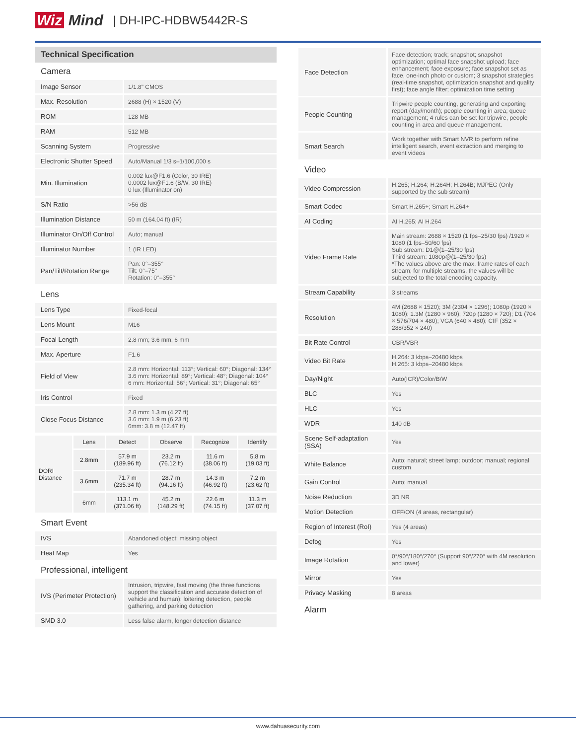Wiz Mind
| DH-IPC-HDBW5442R-S
Technical Specification
Camera
| Image Sensor | 1/1.8" CMOS |
| Max. Resolution | 2688 (H) × 1520 (V) |
| ROM | 128 MB |
| RAM | 512 MB |
| Scanning System | Progressive |
| Electronic Shutter Speed | Auto/Manual 1/3 s–1/100,000 s |
| Min. Illumination | 0.002 lux@F1.6 (Color, 30 IRE) 0.0002 lux@F1.6 (B/W, 30 IRE) 0 lux (Illuminator on) |
| S/N Ratio | >56 dB |
| Illumination Distance | 50 m (164.04 ft) (IR) |
| Illuminator On/Off Control | Auto; manual |
| Illuminator Number | 1 (IR LED) |
| Pan/Tilt/Rotation Range | Pan: 0°–355° Tilt: 0°–75° Rotation: 0°–355° |
Lens
| Lens Type | Fixed-focal |
| Lens Mount | M16 |
| Focal Length | 2.8 mm; 3.6 mm; 6 mm |
| Max. Aperture | F1.6 |
| Field of View | 2.8 mm: Horizontal: 113°; Vertical: 60°; Diagonal: 134° 3.6 mm: Horizontal: 89°; Vertical: 48°; Diagonal: 104° 6 mm: Horizontal: 56°; Vertical: 31°; Diagonal: 65° |
| Iris Control | Fixed |
| Close Focus Distance | 2.8 mm: 1.3 m (4.27 ft) 3.6 mm: 1.9 m (6.23 ft) 6mm: 3.8 m (12.47 ft) |
| DORI Distance | Lens | Detect | Observe | Recognize | Identify |
| | 2.8mm | 57.9 m (189.96 ft) | 23.2 m (76.12 ft) | 11.6 m (38.06 ft) | 5.8 m (19.03 ft) |
| | 3.6mm | 71.7 m (235.34 ft) | 28.7 m (94.16 ft) | 14.3 m (46.92 ft) | 7.2 m (23.62 ft) |
| | 6mm | 113.1 m (371.06 ft) | 45.2 m (148.29 ft) | 22.6 m (74.15 ft) | 11.3 m (37.07 ft) |
Smart Event
| IVS | Abandoned object; missing object |
| Heat Map | Yes |
Professional, intelligent
| IVS (Perimeter Protection) | Intrusion, tripwire, fast moving (the three functions support the classification and accurate detection of vehicle and human); loitering detection, people gathering, and parking detection |
| SMD 3.0 | Less false alarm, longer detection distance |
| Face Detection | Face detection; track; snapshot; snapshot optimization; optimal face snapshot upload; face enhancement; face exposure; face snapshot set as face, one-inch photo or custom; 3 snapshot strategies (real-time snapshot, optimization snapshot and quality first); face angle filter; optimization time setting |
| People Counting | Tripwire people counting, generating and exporting report (day/month); people counting in area; queue management; 4 rules can be set for tripwire, people counting in area and queue management. |
| Smart Search | Work together with Smart NVR to perform refine intelligent search, event extraction and merging to event videos |
Video
| Video Compression | H.265; H.264; H.264H; H.264B; MJPEG (Only supported by the sub stream) |
| Smart Codec | Smart H.265+; Smart H.264+ |
| AI Coding | AI H.265; AI H.264 |
| Video Frame Rate | Main stream: 2688 × 1520 (1 fps–25/30 fps) /1920 × 1080 (1 fps–50/60 fps) Sub stream: D1@(1–25/30 fps) Third stream: 1080p@(1–25/30 fps) *The values above are the max. frame rates of each stream; for multiple streams, the values will be subjected to the total encoding capacity. |
| Stream Capability | 3 streams |
| Resolution | 4M (2688 × 1520); 3M (2304 × 1296); 1080p (1920 × 1080); 1.3M (1280 × 960); 720p (1280 × 720); D1 (704 × 576/704 × 480); VGA (640 × 480); CIF (352 × 288/352 × 240) |
| Bit Rate Control | CBR/VBR |
| Video Bit Rate | H.264: 3 kbps–20480 kbps H.265: 3 kbps–20480 kbps |
| Day/Night | Auto(ICR)/Color/B/W |
| BLC | Yes |
| HLC | Yes |
| WDR | 140 dB |
| Scene Self-adaptation (SSA) | Yes |
| White Balance | Auto; natural; street lamp; outdoor; manual; regional custom |
| Gain Control | Auto; manual |
| Noise Reduction | 3D NR |
| Motion Detection | OFF/ON (4 areas, rectangular) |
| Region of Interest (RoI) | Yes (4 areas) |
| Defog | Yes |
| Image Rotation | 0°/90°/180°/270° (Support 90°/270° with 4M resolution and lower) |
| Mirror | Yes |
| Privacy Masking | 8 areas |
Alarm
www.dahuasecurity.com